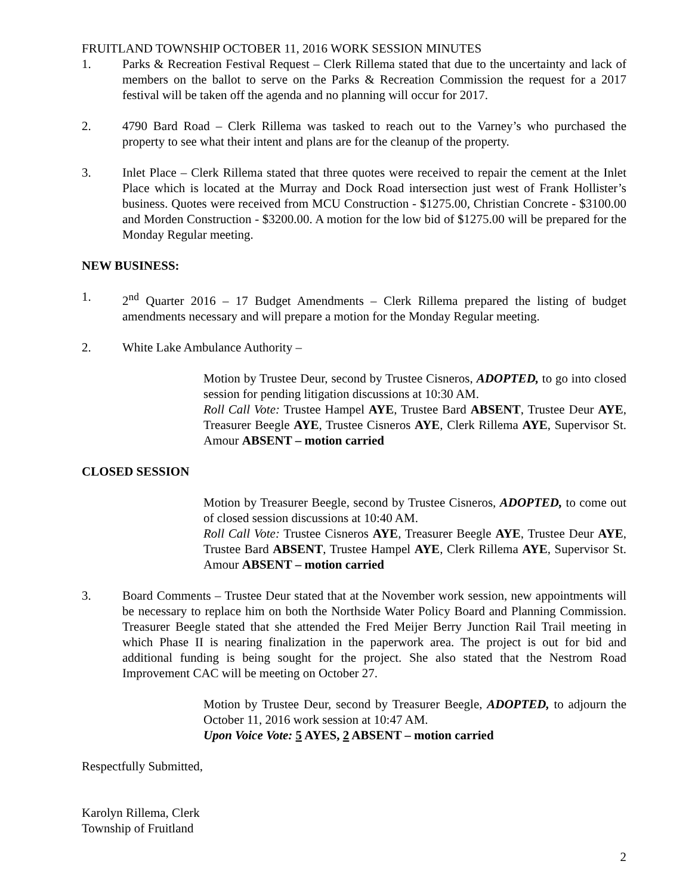FRUITLAND TOWNSHIP OCTOBER 11, 2016 WORK SESSION MINUTES
1. Parks & Recreation Festival Request – Clerk Rillema stated that due to the uncertainty and lack of members on the ballot to serve on the Parks & Recreation Commission the request for a 2017 festival will be taken off the agenda and no planning will occur for 2017.
2. 4790 Bard Road – Clerk Rillema was tasked to reach out to the Varney’s who purchased the property to see what their intent and plans are for the cleanup of the property.
3. Inlet Place – Clerk Rillema stated that three quotes were received to repair the cement at the Inlet Place which is located at the Murray and Dock Road intersection just west of Frank Hollister’s business. Quotes were received from MCU Construction - $1275.00, Christian Concrete - $3100.00 and Morden Construction - $3200.00. A motion for the low bid of $1275.00 will be prepared for the Monday Regular meeting.
NEW BUSINESS:
1. 2<sup>nd</sup> Quarter 2016 – 17 Budget Amendments – Clerk Rillema prepared the listing of budget amendments necessary and will prepare a motion for the Monday Regular meeting.
2. White Lake Ambulance Authority –
Motion by Trustee Deur, second by Trustee Cisneros, ADOPTED, to go into closed session for pending litigation discussions at 10:30 AM.
Roll Call Vote: Trustee Hampel AYE, Trustee Bard ABSENT, Trustee Deur AYE, Treasurer Beegle AYE, Trustee Cisneros AYE, Clerk Rillema AYE, Supervisor St. Amour ABSENT – motion carried
CLOSED SESSION
Motion by Treasurer Beegle, second by Trustee Cisneros, ADOPTED, to come out of closed session discussions at 10:40 AM.
Roll Call Vote: Trustee Cisneros AYE, Treasurer Beegle AYE, Trustee Deur AYE, Trustee Bard ABSENT, Trustee Hampel AYE, Clerk Rillema AYE, Supervisor St. Amour ABSENT – motion carried
3. Board Comments – Trustee Deur stated that at the November work session, new appointments will be necessary to replace him on both the Northside Water Policy Board and Planning Commission. Treasurer Beegle stated that she attended the Fred Meijer Berry Junction Rail Trail meeting in which Phase II is nearing finalization in the paperwork area. The project is out for bid and additional funding is being sought for the project. She also stated that the Nestrom Road Improvement CAC will be meeting on October 27.
Motion by Trustee Deur, second by Treasurer Beegle, ADOPTED, to adjourn the October 11, 2016 work session at 10:47 AM.
Upon Voice Vote: 5 AYES, 2 ABSENT – motion carried
Respectfully Submitted,
Karolyn Rillema, Clerk
Township of Fruitland
2